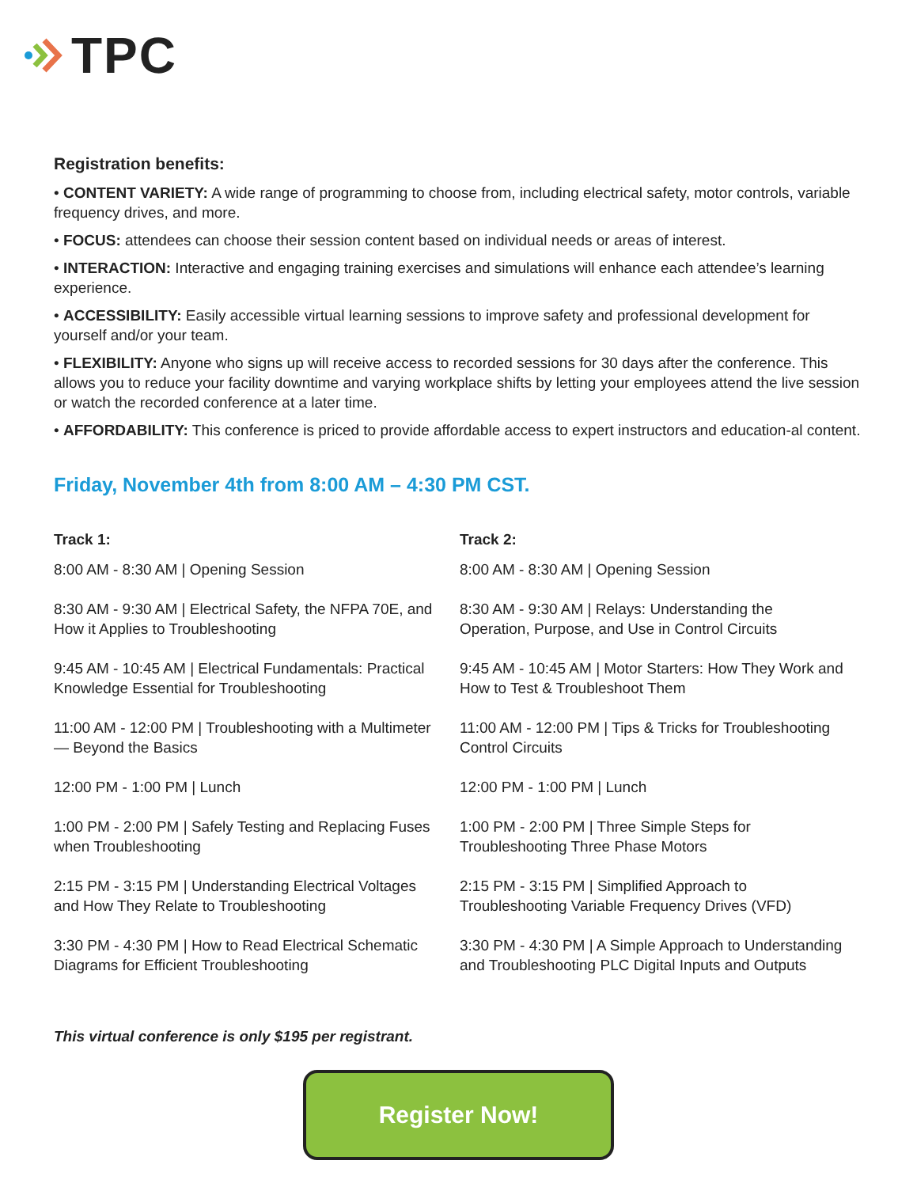TPC
Registration benefits:
• CONTENT VARIETY: A wide range of programming to choose from, including electrical safety, motor controls, variable frequency drives, and more.
• FOCUS: attendees can choose their session content based on individual needs or areas of interest.
• INTERACTION: Interactive and engaging training exercises and simulations will enhance each attendee’s learning experience.
• ACCESSIBILITY: Easily accessible virtual learning sessions to improve safety and professional development for yourself and/or your team.
• FLEXIBILITY: Anyone who signs up will receive access to recorded sessions for 30 days after the conference. This allows you to reduce your facility downtime and varying workplace shifts by letting your employees attend the live session or watch the recorded conference at a later time.
• AFFORDABILITY: This conference is priced to provide affordable access to expert instructors and education-al content.
Friday, November 4th from 8:00 AM – 4:30 PM CST.
Track 1:
8:00 AM - 8:30 AM | Opening Session
8:30 AM - 9:30 AM | Electrical Safety, the NFPA 70E, and How it Applies to Troubleshooting
9:45 AM - 10:45 AM | Electrical Fundamentals: Practical Knowledge Essential for Troubleshooting
11:00 AM - 12:00 PM | Troubleshooting with a Multimeter — Beyond the Basics
12:00 PM - 1:00 PM | Lunch
1:00 PM - 2:00 PM | Safely Testing and Replacing Fuses when Troubleshooting
2:15 PM - 3:15 PM | Understanding Electrical Voltages and How They Relate to Troubleshooting
3:30 PM - 4:30 PM | How to Read Electrical Schematic Diagrams for Efficient Troubleshooting
Track 2:
8:00 AM - 8:30 AM | Opening Session
8:30 AM - 9:30 AM | Relays: Understanding the Operation, Purpose, and Use in Control Circuits
9:45 AM - 10:45 AM | Motor Starters: How They Work and How to Test & Troubleshoot Them
11:00 AM - 12:00 PM | Tips & Tricks for Troubleshooting Control Circuits
12:00 PM - 1:00 PM | Lunch
1:00 PM - 2:00 PM | Three Simple Steps for Troubleshooting Three Phase Motors
2:15 PM - 3:15 PM | Simplified Approach to Troubleshooting Variable Frequency Drives (VFD)
3:30 PM - 4:30 PM | A Simple Approach to Understanding and Troubleshooting PLC Digital Inputs and Outputs
This virtual conference is only $195 per registrant.
Register Now!